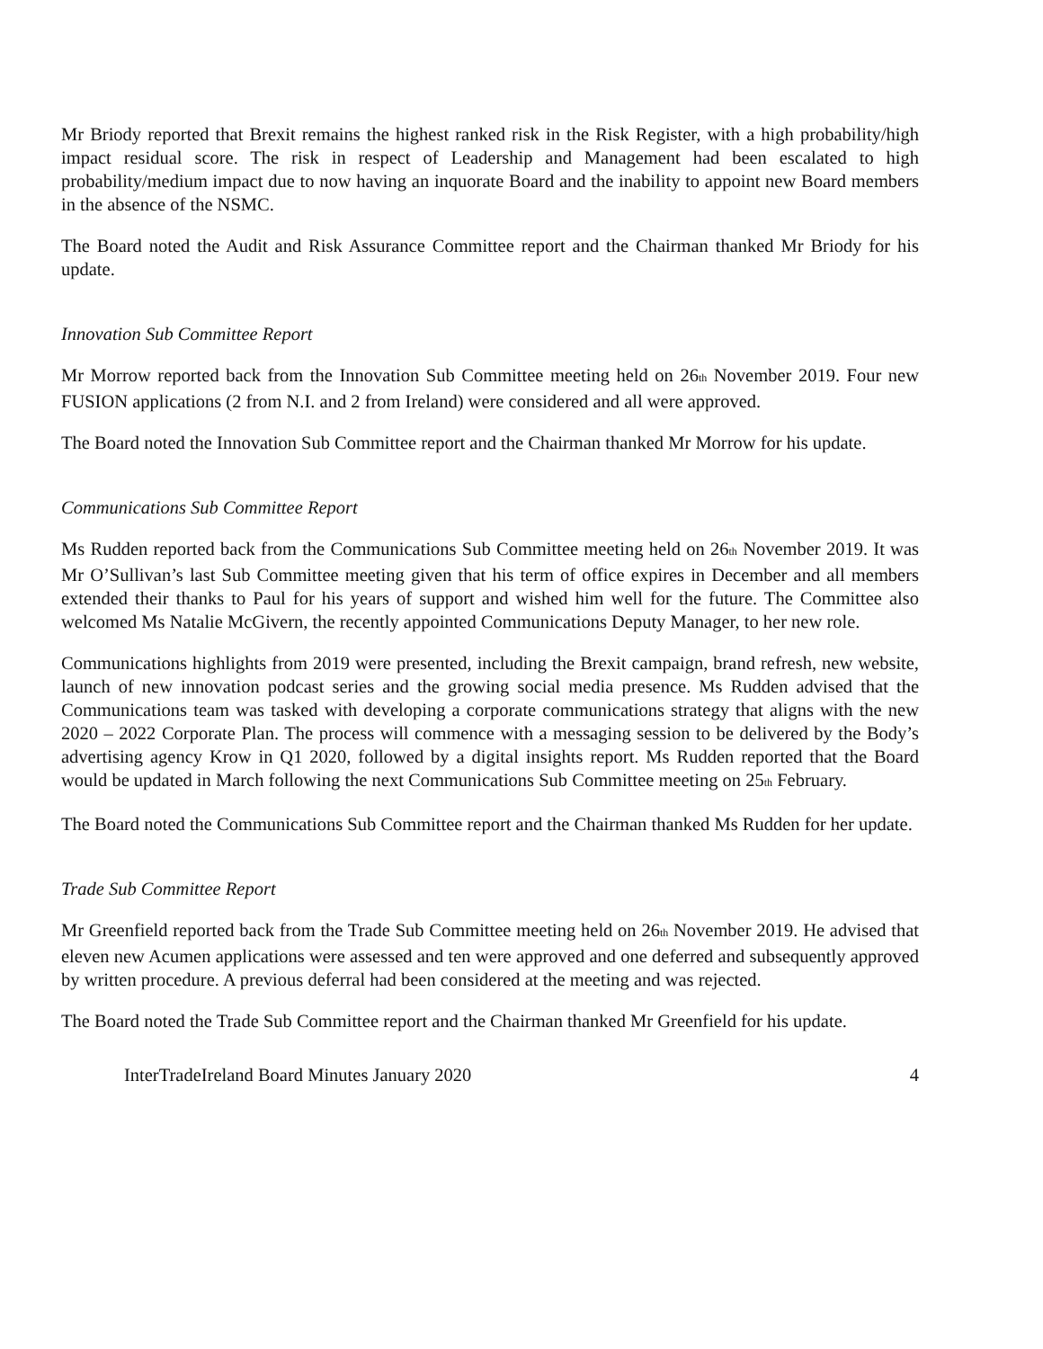Mr Briody reported that Brexit remains the highest ranked risk in the Risk Register, with a high probability/high impact residual score. The risk in respect of Leadership and Management had been escalated to high probability/medium impact due to now having an inquorate Board and the inability to appoint new Board members in the absence of the NSMC.
The Board noted the Audit and Risk Assurance Committee report and the Chairman thanked Mr Briody for his update.
Innovation Sub Committee Report
Mr Morrow reported back from the Innovation Sub Committee meeting held on 26<sub>th</sub> November 2019. Four new FUSION applications (2 from N.I. and 2 from Ireland) were considered and all were approved.
The Board noted the Innovation Sub Committee report and the Chairman thanked Mr Morrow for his update.
Communications Sub Committee Report
Ms Rudden reported back from the Communications Sub Committee meeting held on 26<sub>th</sub> November 2019. It was Mr O’Sullivan’s last Sub Committee meeting given that his term of office expires in December and all members extended their thanks to Paul for his years of support and wished him well for the future. The Committee also welcomed Ms Natalie McGivern, the recently appointed Communications Deputy Manager, to her new role.
Communications highlights from 2019 were presented, including the Brexit campaign, brand refresh, new website, launch of new innovation podcast series and the growing social media presence. Ms Rudden advised that the Communications team was tasked with developing a corporate communications strategy that aligns with the new 2020 – 2022 Corporate Plan. The process will commence with a messaging session to be delivered by the Body’s advertising agency Krow in Q1 2020, followed by a digital insights report. Ms Rudden reported that the Board would be updated in March following the next Communications Sub Committee meeting on 25<sub>th</sub> February.
The Board noted the Communications Sub Committee report and the Chairman thanked Ms Rudden for her update.
Trade Sub Committee Report
Mr Greenfield reported back from the Trade Sub Committee meeting held on 26<sub>th</sub> November 2019. He advised that eleven new Acumen applications were assessed and ten were approved and one deferred and subsequently approved by written procedure. A previous deferral had been considered at the meeting and was rejected.
The Board noted the Trade Sub Committee report and the Chairman thanked Mr Greenfield for his update.
InterTradeIreland Board Minutes January 2020 4